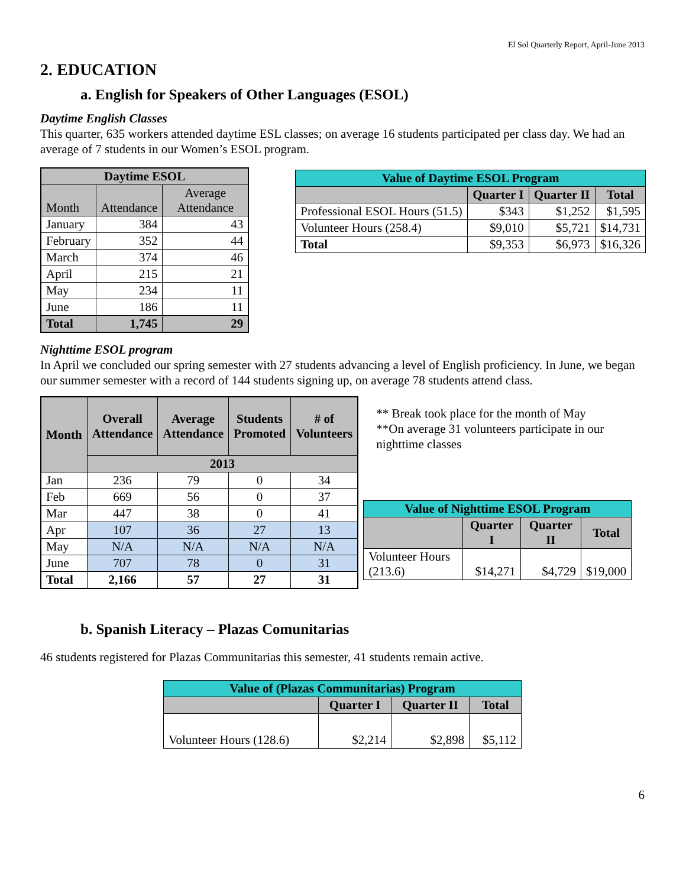El Sol Quarterly Report, April-June 2013
2. EDUCATION
a. English for Speakers of Other Languages (ESOL)
Daytime English Classes
This quarter, 635 workers attended daytime ESL classes; on average 16 students participated per class day. We had an average of 7 students in our Women’s ESOL program.
| Daytime ESOL | | |
| --- | --- | --- |
| Month | Attendance | Average Attendance |
| January | 384 | 43 |
| February | 352 | 44 |
| March | 374 | 46 |
| April | 215 | 21 |
| May | 234 | 11 |
| June | 186 | 11 |
| Total | 1,745 | 29 |
| Value of Daytime ESOL Program | | | |
| --- | --- | --- | --- |
| | Quarter I | Quarter II | Total |
| Professional ESOL Hours (51.5) | $343 | $1,252 | $1,595 |
| Volunteer Hours (258.4) | $9,010 | $5,721 | $14,731 |
| Total | $9,353 | $6,973 | $16,326 |
Nighttime ESOL program
In April we concluded our spring semester with 27 students advancing a level of English proficiency. In June, we began our summer semester with a record of 144 students signing up, on average 78 students attend class.
| Month | Overall Attendance | Average Attendance | Students Promoted | # of Volunteers |
| --- | --- | --- | --- | --- |
| | 2013 | | | |
| Jan | 236 | 79 | 0 | 34 |
| Feb | 669 | 56 | 0 | 37 |
| Mar | 447 | 38 | 0 | 41 |
| Apr | 107 | 36 | 27 | 13 |
| May | N/A | N/A | N/A | N/A |
| June | 707 | 78 | 0 | 31 |
| Total | 2,166 | 57 | 27 | 31 |
** Break took place for the month of May
**On average 31 volunteers participate in our nighttime classes
| Value of Nighttime ESOL Program | | | |
| --- | --- | --- | --- |
| | Quarter I | Quarter II | Total |
| Volunteer Hours (213.6) | $14,271 | $4,729 | $19,000 |
b. Spanish Literacy – Plazas Comunitarias
46 students registered for Plazas Communitarias this semester, 41 students remain active.
| Value of (Plazas Communitarias) Program | | | |
| --- | --- | --- | --- |
| | Quarter I | Quarter II | Total |
| Volunteer Hours (128.6) | $2,214 | $2,898 | $5,112 |
6